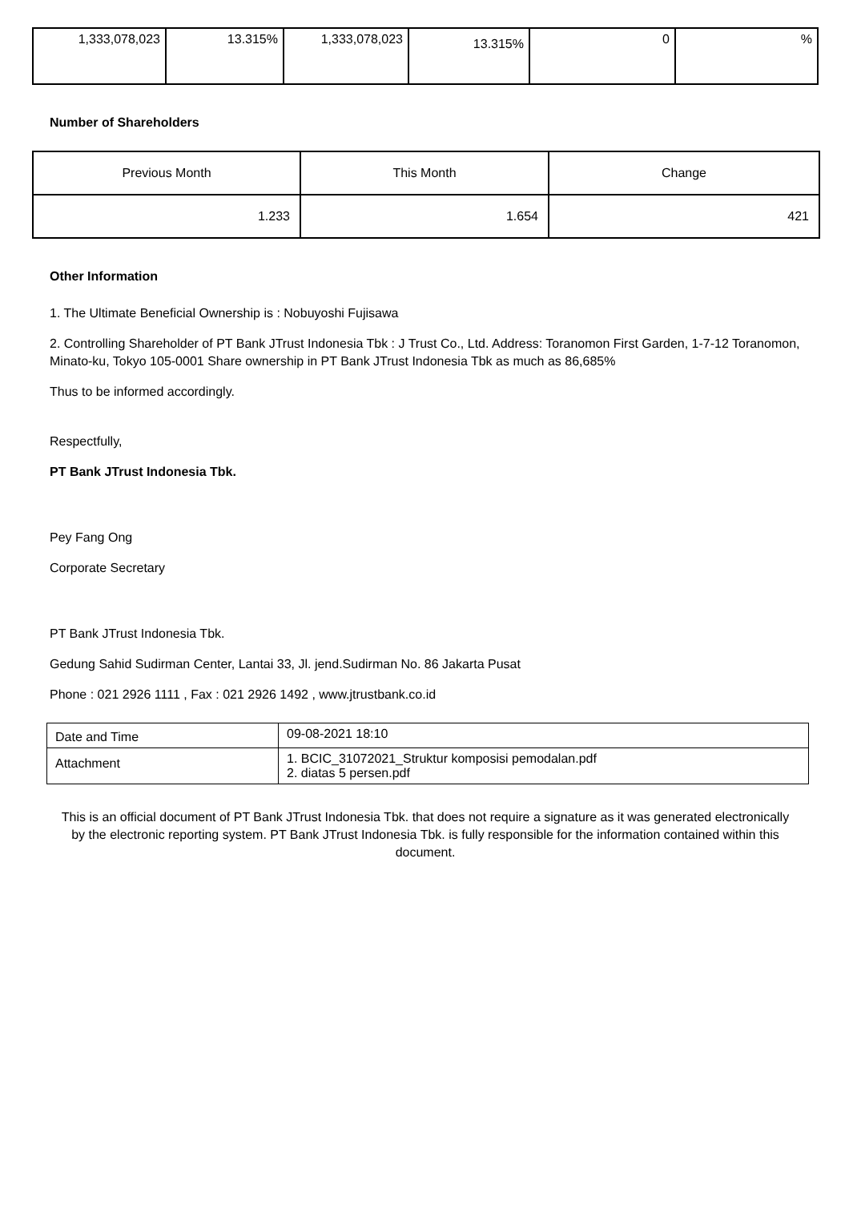| 1,333,078,023 | 13.315% | 1,333,078,023 | 13.315% | 0 | % |
Number of Shareholders
| Previous Month | This Month | Change |
| --- | --- | --- |
| 1.233 | 1.654 | 421 |
Other Information
1. The Ultimate Beneficial Ownership is : Nobuyoshi Fujisawa
2. Controlling Shareholder of PT Bank JTrust Indonesia Tbk : J Trust Co., Ltd. Address: Toranomon First Garden, 1-7-12 Toranomon, Minato-ku, Tokyo 105-0001 Share ownership in PT Bank JTrust Indonesia Tbk as much as 86,685%
Thus to be informed accordingly.
Respectfully,
PT Bank JTrust Indonesia Tbk.
Pey Fang Ong
Corporate Secretary
PT Bank JTrust Indonesia Tbk.
Gedung Sahid Sudirman Center, Lantai 33, Jl. jend.Sudirman No. 86 Jakarta Pusat
Phone : 021 2926 1111 , Fax : 021 2926 1492 , www.jtrustbank.co.id
| Date and Time | 09-08-2021 18:10 |
| Attachment | 1. BCIC_31072021_Struktur komposisi pemodalan.pdf 2. diatas 5 persen.pdf |
This is an official document of PT Bank JTrust Indonesia Tbk. that does not require a signature as it was generated electronically by the electronic reporting system. PT Bank JTrust Indonesia Tbk. is fully responsible for the information contained within this document.